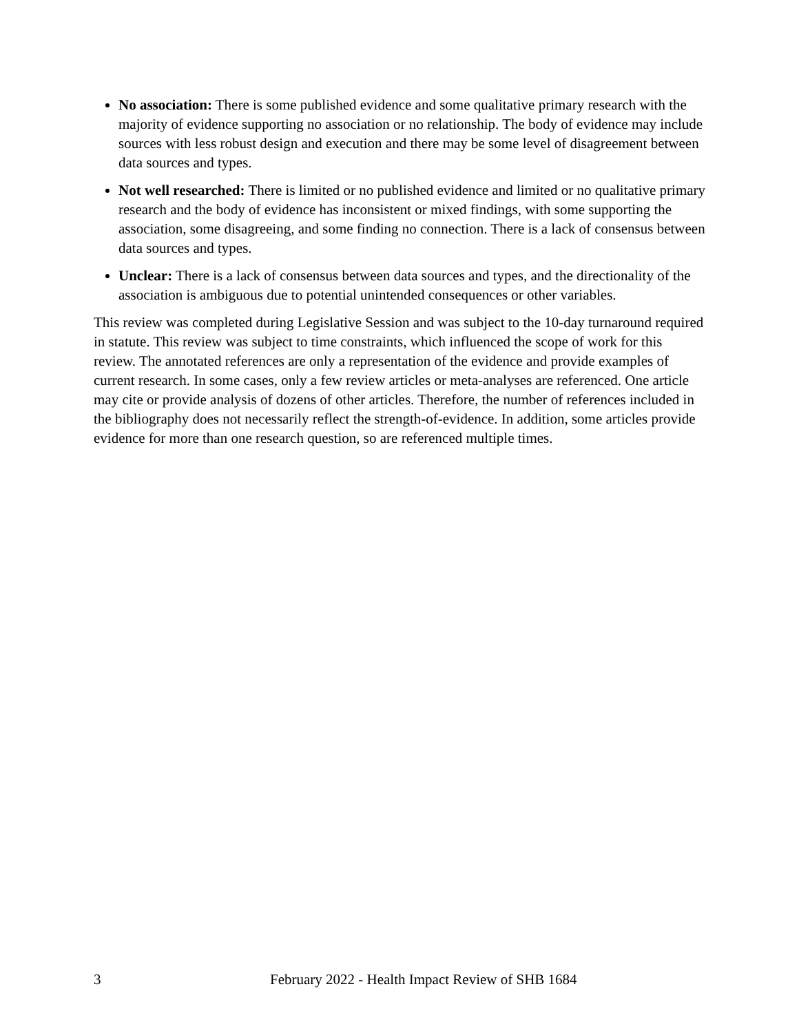No association: There is some published evidence and some qualitative primary research with the majority of evidence supporting no association or no relationship. The body of evidence may include sources with less robust design and execution and there may be some level of disagreement between data sources and types.
Not well researched: There is limited or no published evidence and limited or no qualitative primary research and the body of evidence has inconsistent or mixed findings, with some supporting the association, some disagreeing, and some finding no connection. There is a lack of consensus between data sources and types.
Unclear: There is a lack of consensus between data sources and types, and the directionality of the association is ambiguous due to potential unintended consequences or other variables.
This review was completed during Legislative Session and was subject to the 10-day turnaround required in statute. This review was subject to time constraints, which influenced the scope of work for this review. The annotated references are only a representation of the evidence and provide examples of current research. In some cases, only a few review articles or meta-analyses are referenced. One article may cite or provide analysis of dozens of other articles. Therefore, the number of references included in the bibliography does not necessarily reflect the strength-of-evidence. In addition, some articles provide evidence for more than one research question, so are referenced multiple times.
3 February 2022 - Health Impact Review of SHB 1684